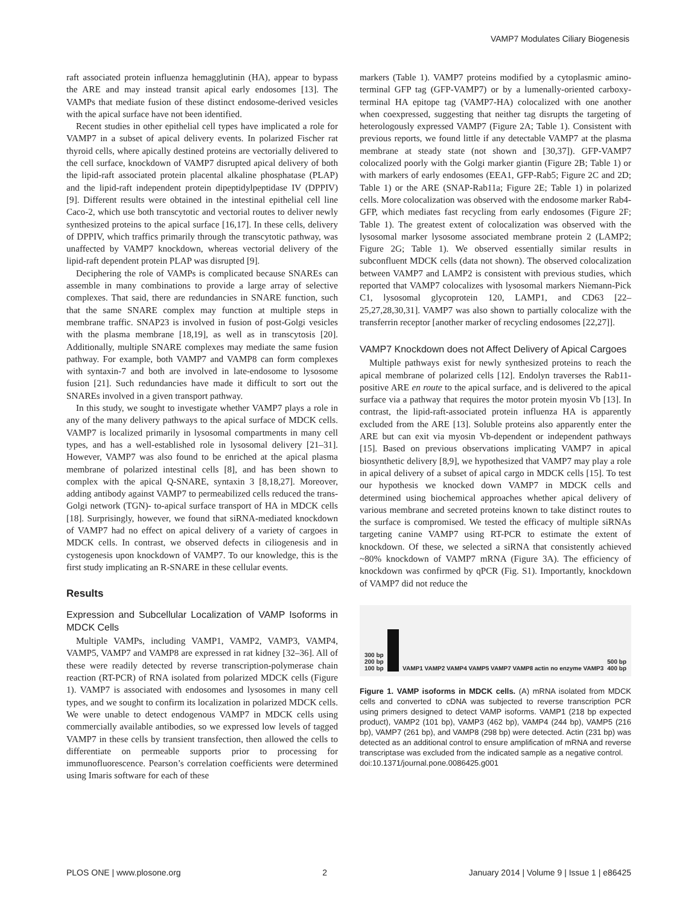VAMP7 Modulates Ciliary Biogenesis
raft associated protein influenza hemagglutinin (HA), appear to bypass the ARE and may instead transit apical early endosomes [13]. The VAMPs that mediate fusion of these distinct endosome-derived vesicles with the apical surface have not been identified.
Recent studies in other epithelial cell types have implicated a role for VAMP7 in a subset of apical delivery events. In polarized Fischer rat thyroid cells, where apically destined proteins are vectorially delivered to the cell surface, knockdown of VAMP7 disrupted apical delivery of both the lipid-raft associated protein placental alkaline phosphatase (PLAP) and the lipid-raft independent protein dipeptidylpeptidase IV (DPPIV) [9]. Different results were obtained in the intestinal epithelial cell line Caco-2, which use both transcytotic and vectorial routes to deliver newly synthesized proteins to the apical surface [16,17]. In these cells, delivery of DPPIV, which traffics primarily through the transcytotic pathway, was unaffected by VAMP7 knockdown, whereas vectorial delivery of the lipid-raft dependent protein PLAP was disrupted [9].
Deciphering the role of VAMPs is complicated because SNAREs can assemble in many combinations to provide a large array of selective complexes. That said, there are redundancies in SNARE function, such that the same SNARE complex may function at multiple steps in membrane traffic. SNAP23 is involved in fusion of post-Golgi vesicles with the plasma membrane [18,19], as well as in transcytosis [20]. Additionally, multiple SNARE complexes may mediate the same fusion pathway. For example, both VAMP7 and VAMP8 can form complexes with syntaxin-7 and both are involved in late-endosome to lysosome fusion [21]. Such redundancies have made it difficult to sort out the SNAREs involved in a given transport pathway.
In this study, we sought to investigate whether VAMP7 plays a role in any of the many delivery pathways to the apical surface of MDCK cells. VAMP7 is localized primarily in lysosomal compartments in many cell types, and has a well-established role in lysosomal delivery [21–31]. However, VAMP7 was also found to be enriched at the apical plasma membrane of polarized intestinal cells [8], and has been shown to complex with the apical Q-SNARE, syntaxin 3 [8,18,27]. Moreover, adding antibody against VAMP7 to permeabilized cells reduced the trans-Golgi network (TGN)- to-apical surface transport of HA in MDCK cells [18]. Surprisingly, however, we found that siRNA-mediated knockdown of VAMP7 had no effect on apical delivery of a variety of cargoes in MDCK cells. In contrast, we observed defects in ciliogenesis and in cystogenesis upon knockdown of VAMP7. To our knowledge, this is the first study implicating an R-SNARE in these cellular events.
Results
Expression and Subcellular Localization of VAMP Isoforms in MDCK Cells
Multiple VAMPs, including VAMP1, VAMP2, VAMP3, VAMP4, VAMP5, VAMP7 and VAMP8 are expressed in rat kidney [32–36]. All of these were readily detected by reverse transcription-polymerase chain reaction (RT-PCR) of RNA isolated from polarized MDCK cells (Figure 1). VAMP7 is associated with endosomes and lysosomes in many cell types, and we sought to confirm its localization in polarized MDCK cells. We were unable to detect endogenous VAMP7 in MDCK cells using commercially available antibodies, so we expressed low levels of tagged VAMP7 in these cells by transient transfection, then allowed the cells to differentiate on permeable supports prior to processing for immunofluorescence. Pearson’s correlation coefficients were determined using Imaris software for each of these
markers (Table 1). VAMP7 proteins modified by a cytoplasmic amino-terminal GFP tag (GFP-VAMP7) or by a lumenally-oriented carboxy-terminal HA epitope tag (VAMP7-HA) colocalized with one another when coexpressed, suggesting that neither tag disrupts the targeting of heterologously expressed VAMP7 (Figure 2A; Table 1). Consistent with previous reports, we found little if any detectable VAMP7 at the plasma membrane at steady state (not shown and [30,37]). GFP-VAMP7 colocalized poorly with the Golgi marker giantin (Figure 2B; Table 1) or with markers of early endosomes (EEA1, GFP-Rab5; Figure 2C and 2D; Table 1) or the ARE (SNAP-Rab11a; Figure 2E; Table 1) in polarized cells. More colocalization was observed with the endosome marker Rab4-GFP, which mediates fast recycling from early endosomes (Figure 2F; Table 1). The greatest extent of colocalization was observed with the lysosomal marker lysosome associated membrane protein 2 (LAMP2; Figure 2G; Table 1). We observed essentially similar results in subconfluent MDCK cells (data not shown). The observed colocalization between VAMP7 and LAMP2 is consistent with previous studies, which reported that VAMP7 colocalizes with lysosomal markers Niemann-Pick C1, lysosomal glycoprotein 120, LAMP1, and CD63 [22–25,27,28,30,31]. VAMP7 was also shown to partially colocalize with the transferrin receptor [another marker of recycling endosomes [22,27]].
VAMP7 Knockdown does not Affect Delivery of Apical Cargoes
Multiple pathways exist for newly synthesized proteins to reach the apical membrane of polarized cells [12]. Endolyn traverses the Rab11-positive ARE en route to the apical surface, and is delivered to the apical surface via a pathway that requires the motor protein myosin Vb [13]. In contrast, the lipid-raft-associated protein influenza HA is apparently excluded from the ARE [13]. Soluble proteins also apparently enter the ARE but can exit via myosin Vb-dependent or independent pathways [15]. Based on previous observations implicating VAMP7 in apical biosynthetic delivery [8,9], we hypothesized that VAMP7 may play a role in apical delivery of a subset of apical cargo in MDCK cells [15]. To test our hypothesis we knocked down VAMP7 in MDCK cells and determined using biochemical approaches whether apical delivery of various membrane and secreted proteins known to take distinct routes to the surface is compromised. We tested the efficacy of multiple siRNAs targeting canine VAMP7 using RT-PCR to estimate the extent of knockdown. Of these, we selected a siRNA that consistently achieved ~80% knockdown of VAMP7 mRNA (Figure 3A). The efficiency of knockdown was confirmed by qPCR (Fig. S1). Importantly, knockdown of VAMP7 did not reduce the
300 bp
200 bp
100 bp
VAMP1 VAMP2 VAMP4 VAMP5 VAMP7 VAMP8 actin no enzyme VAMP3 500 bp
400 bp
Figure 1. VAMP isoforms in MDCK cells. (A) mRNA isolated from MDCK cells and converted to cDNA was subjected to reverse transcription PCR using primers designed to detect VAMP isoforms. VAMP1 (218 bp expected product), VAMP2 (101 bp), VAMP3 (462 bp), VAMP4 (244 bp), VAMP5 (216 bp), VAMP7 (261 bp), and VAMP8 (298 bp) were detected. Actin (231 bp) was detected as an additional control to ensure amplification of mRNA and reverse transcriptase was excluded from the indicated sample as a negative control.
doi:10.1371/journal.pone.0086425.g001
PLOS ONE | www.plosone.org 2 January 2014 | Volume 9 | Issue 1 | e86425